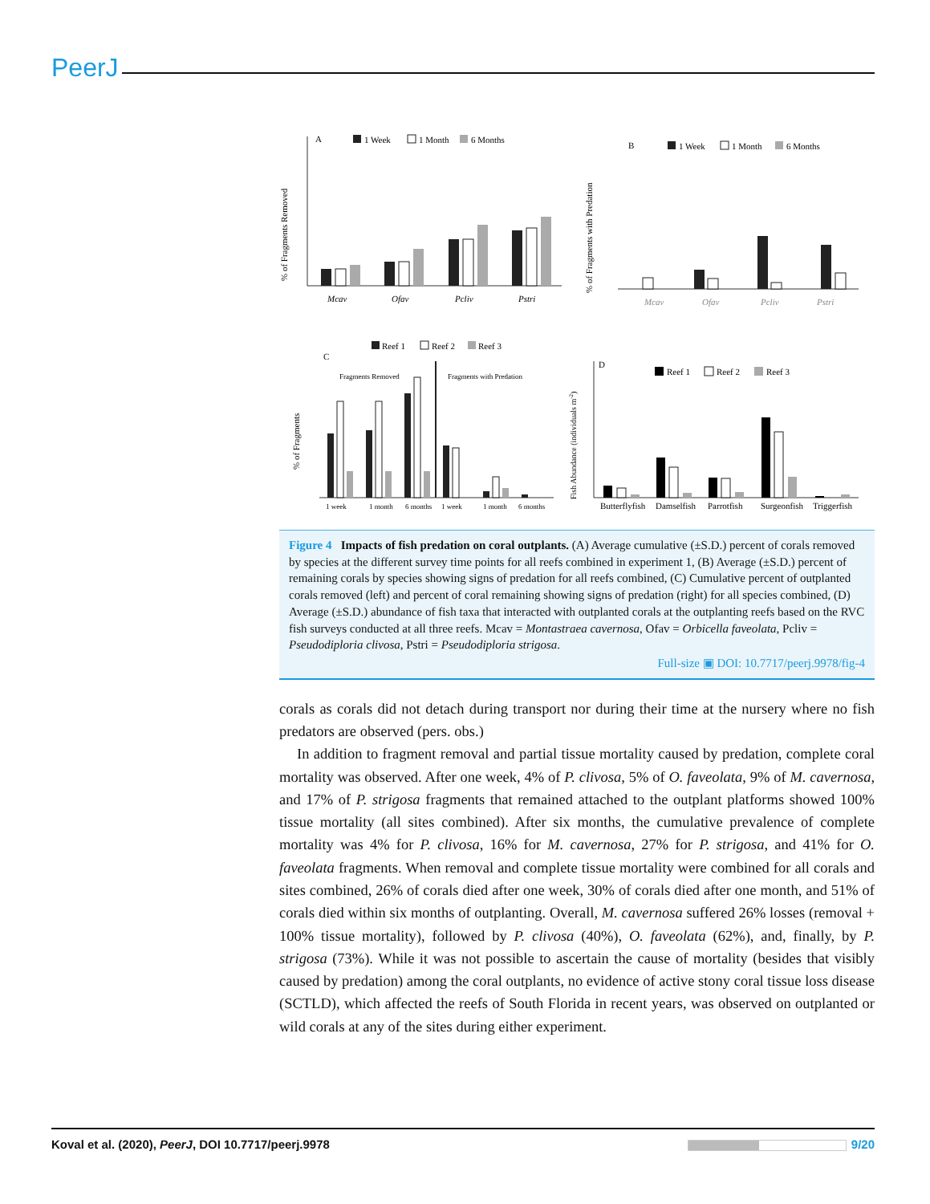PeerJ
A
1 Week
1 Month
6 Months
Mcav
Ofav
Pcliv
Pstri
% of Fragments Removed
B
1 Week
1 Month
6 Months
Mcav
Ofav
Pcliv
Pstri
% of Fragments with Predation
Reef 1
Reef 2
Reef 3
C
Fragments Removed
Fragments with Predation
1 week
1 month
6 months
1 week
1 month
6 months
% of Fragments
D
Reef 1
Reef 2
Reef 3
Butterflyfish
Damselfish
Parrotfish
Surgeonfish
Triggerfish
Fish Abundance (individuals m-2)
Figure 4 Impacts of fish predation on coral outplants. (A) Average cumulative (±S.D.) percent of corals removed by species at the different survey time points for all reefs combined in experiment 1, (B) Average (±S.D.) percent of remaining corals by species showing signs of predation for all reefs combined, (C) Cumulative percent of outplanted corals removed (left) and percent of coral remaining showing signs of predation (right) for all species combined, (D) Average (±S.D.) abundance of fish taxa that interacted with outplanted corals at the outplanting reefs based on the RVC fish surveys conducted at all three reefs. Mcav = Montastraea cavernosa, Ofav = Orbicella faveolata, Pcliv = Pseudodiploria clivosa, Pstri = Pseudodiploria strigosa.
Full-size ▣ DOI: 10.7717/peerj.9978/fig-4
corals as corals did not detach during transport nor during their time at the nursery where no fish predators are observed (pers. obs.)
In addition to fragment removal and partial tissue mortality caused by predation, complete coral mortality was observed. After one week, 4% of P. clivosa, 5% of O. faveolata, 9% of M. cavernosa, and 17% of P. strigosa fragments that remained attached to the outplant platforms showed 100% tissue mortality (all sites combined). After six months, the cumulative prevalence of complete mortality was 4% for P. clivosa, 16% for M. cavernosa, 27% for P. strigosa, and 41% for O. faveolata fragments. When removal and complete tissue mortality were combined for all corals and sites combined, 26% of corals died after one week, 30% of corals died after one month, and 51% of corals died within six months of outplanting. Overall, M. cavernosa suffered 26% losses (removal + 100% tissue mortality), followed by P. clivosa (40%), O. faveolata (62%), and, finally, by P. strigosa (73%). While it was not possible to ascertain the cause of mortality (besides that visibly caused by predation) among the coral outplants, no evidence of active stony coral tissue loss disease (SCTLD), which affected the reefs of South Florida in recent years, was observed on outplanted or wild corals at any of the sites during either experiment.
Koval et al. (2020), PeerJ, DOI 10.7717/peerj.9978 9/20